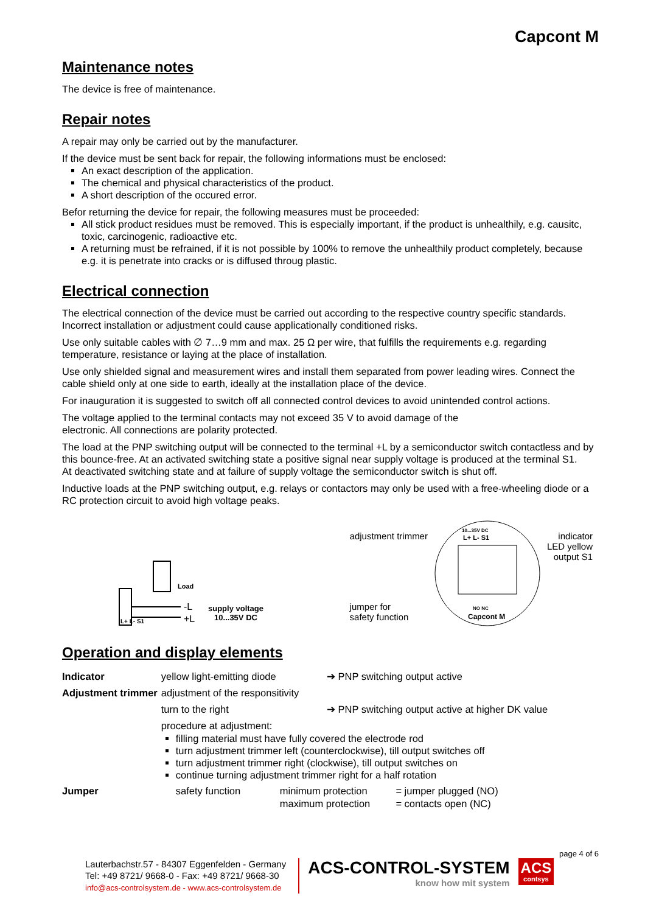Capcont M
Maintenance notes
The device is free of maintenance.
Repair notes
A repair may only be carried out by the manufacturer.
If the device must be sent back for repair, the following informations must be enclosed:
An exact description of the application.
The chemical and physical characteristics of the product.
A short description of the occured error.
Befor returning the device for repair, the following measures must be proceeded:
All stick product residues must be removed. This is especially important, if the product is unhealthily, e.g. causitc, toxic, carcinogenic, radioactive etc.
A returning must be refrained, if it is not possible by 100% to remove the unhealthily product completely, because e.g. it is penetrate into cracks or is diffused throug plastic.
Electrical connection
The electrical connection of the device must be carried out according to the respective country specific standards. Incorrect installation or adjustment could cause applicationally conditioned risks.
Use only suitable cables with ∅ 7…9 mm and max. 25 Ω per wire, that fulfills the requirements e.g. regarding temperature, resistance or laying at the place of installation.
Use only shielded signal and measurement wires and install them separated from power leading wires. Connect the cable shield only at one side to earth, ideally at the installation place of the device.
For inauguration it is suggested to switch off all connected control devices to avoid unintended control actions.
The voltage applied to the terminal contacts may not exceed 35 V to avoid damage of the
electronic. All connections are polarity protected.
The load at the PNP switching output will be connected to the terminal +L by a semiconductor switch contactless and by this bounce-free. At an activated switching state a positive signal near supply voltage is produced at the terminal S1.
At deactivated switching state and at failure of supply voltage the semiconductor switch is shut off.
Inductive loads at the PNP switching output, e.g. relays or contactors may only be used with a free-wheeling diode or a RC protection circuit to avoid high voltage peaks.
L+ L- S1
-L
+L
Load
supply voltage
10...35V DC
adjustment trimmer
jumper for
safety function
10...35V DC
L+ L- S1
Capcont M
NO NC
indicator
LED yellow
output S1
Operation and display elements
| Indicator | yellow light-emitting diode | | ➔ PNP switching output active | |
| Adjustment trimmer | adjustment of the responsitivity | | | |
| | turn to the right | | ➔ PNP switching output active at higher DK value | |
| | procedure at adjustment: filling material must have fully covered the electrode rod turn adjustment trimmer left (counterclockwise), till output switches off turn adjustment trimmer right (clockwise), till output switches on continue turning adjustment trimmer right for a half rotation | | | |
| Jumper | safety function | minimum protection maximum protection | | = jumper plugged (NO) = contacts open (NC) |
page 4 of 6
Lauterbachstr.57 - 84307 Eggenfelden - Germany
Tel: +49 8721/ 9668-0 - Fax: +49 8721/ 9668-30
info@acs-controlsystem.de - www.acs-controlsystem.de
ACS-CONTROL-SYSTEM
know how mit system
ACS
contsys